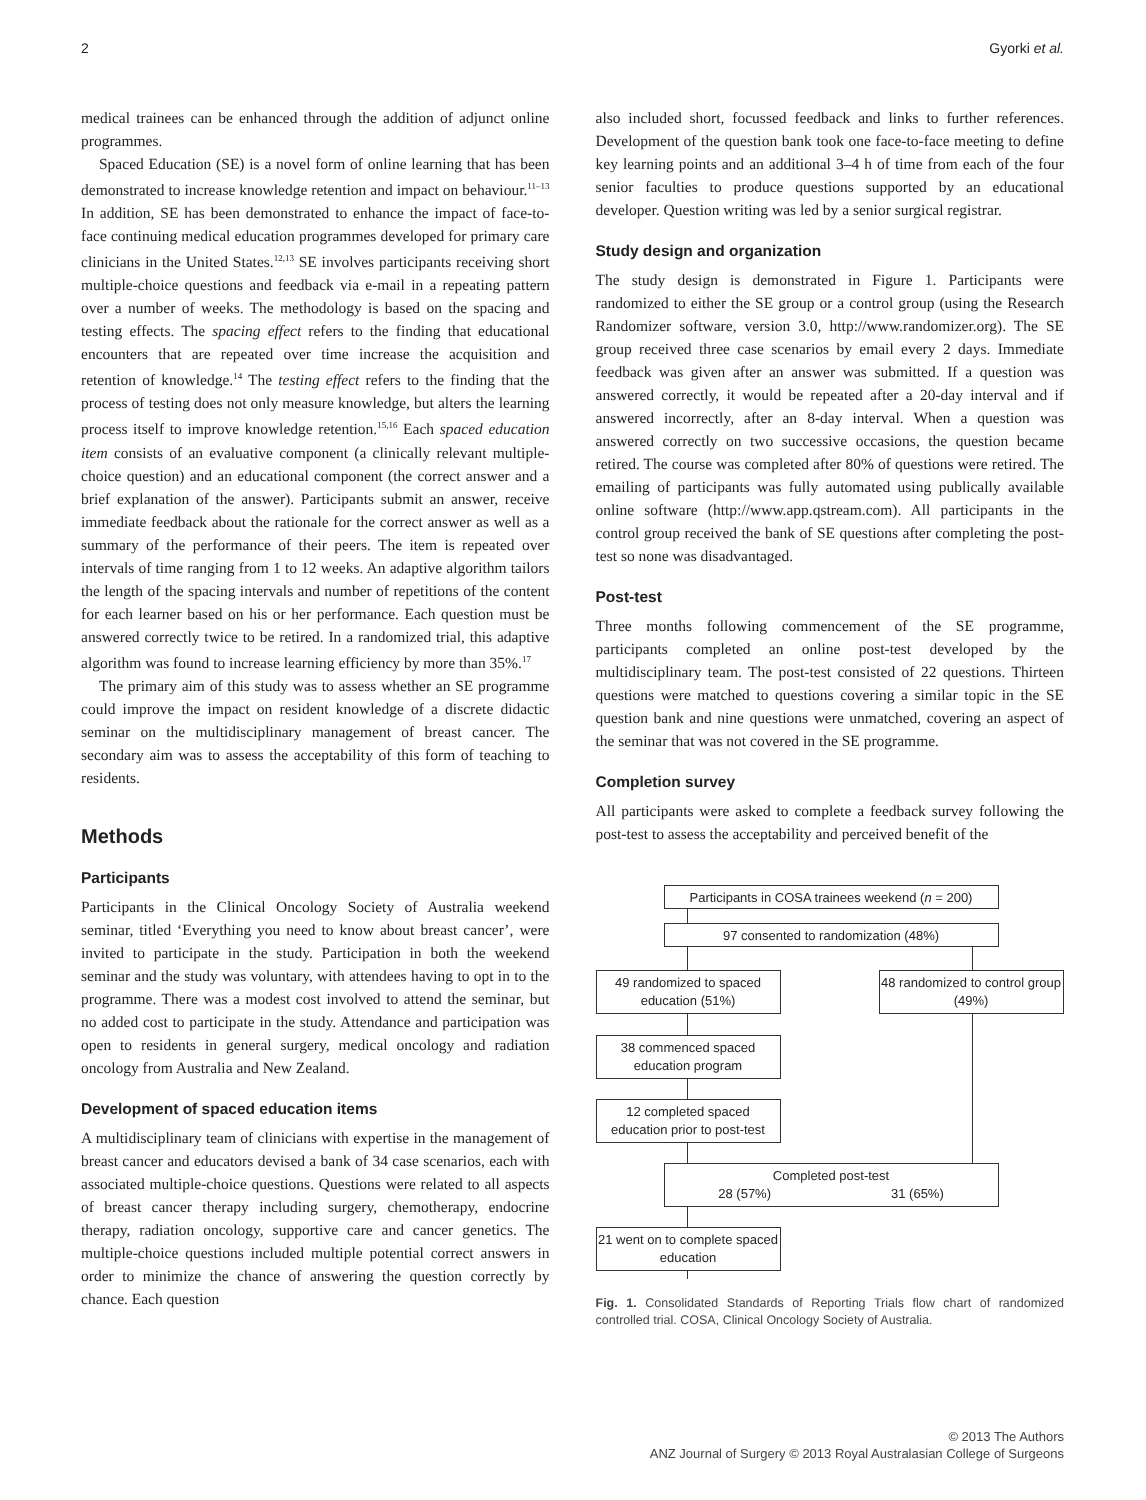2 Gyorki et al.
medical trainees can be enhanced through the addition of adjunct online programmes.
Spaced Education (SE) is a novel form of online learning that has been demonstrated to increase knowledge retention and impact on behaviour.<sup>11–13</sup> In addition, SE has been demonstrated to enhance the impact of face-to-face continuing medical education programmes developed for primary care clinicians in the United States.<sup>12,13</sup> SE involves participants receiving short multiple-choice questions and feedback via e-mail in a repeating pattern over a number of weeks. The methodology is based on the spacing and testing effects. The spacing effect refers to the finding that educational encounters that are repeated over time increase the acquisition and retention of knowledge.<sup>14</sup> The testing effect refers to the finding that the process of testing does not only measure knowledge, but alters the learning process itself to improve knowledge retention.<sup>15,16</sup> Each spaced education item consists of an evaluative component (a clinically relevant multiple-choice question) and an educational component (the correct answer and a brief explanation of the answer). Participants submit an answer, receive immediate feedback about the rationale for the correct answer as well as a summary of the performance of their peers. The item is repeated over intervals of time ranging from 1 to 12 weeks. An adaptive algorithm tailors the length of the spacing intervals and number of repetitions of the content for each learner based on his or her performance. Each question must be answered correctly twice to be retired. In a randomized trial, this adaptive algorithm was found to increase learning efficiency by more than 35%.<sup>17</sup>
The primary aim of this study was to assess whether an SE programme could improve the impact on resident knowledge of a discrete didactic seminar on the multidisciplinary management of breast cancer. The secondary aim was to assess the acceptability of this form of teaching to residents.
Methods
Participants
Participants in the Clinical Oncology Society of Australia weekend seminar, titled ‘Everything you need to know about breast cancer’, were invited to participate in the study. Participation in both the weekend seminar and the study was voluntary, with attendees having to opt in to the programme. There was a modest cost involved to attend the seminar, but no added cost to participate in the study. Attendance and participation was open to residents in general surgery, medical oncology and radiation oncology from Australia and New Zealand.
Development of spaced education items
A multidisciplinary team of clinicians with expertise in the management of breast cancer and educators devised a bank of 34 case scenarios, each with associated multiple-choice questions. Questions were related to all aspects of breast cancer therapy including surgery, chemotherapy, endocrine therapy, radiation oncology, supportive care and cancer genetics. The multiple-choice questions included multiple potential correct answers in order to minimize the chance of answering the question correctly by chance. Each question
also included short, focussed feedback and links to further references. Development of the question bank took one face-to-face meeting to define key learning points and an additional 3–4 h of time from each of the four senior faculties to produce questions supported by an educational developer. Question writing was led by a senior surgical registrar.
Study design and organization
The study design is demonstrated in Figure 1. Participants were randomized to either the SE group or a control group (using the Research Randomizer software, version 3.0, http://www.randomizer.org). The SE group received three case scenarios by email every 2 days. Immediate feedback was given after an answer was submitted. If a question was answered correctly, it would be repeated after a 20-day interval and if answered incorrectly, after an 8-day interval. When a question was answered correctly on two successive occasions, the question became retired. The course was completed after 80% of questions were retired. The emailing of participants was fully automated using publically available online software (http://www.app.qstream.com). All participants in the control group received the bank of SE questions after completing the post-test so none was disadvantaged.
Post-test
Three months following commencement of the SE programme, participants completed an online post-test developed by the multidisciplinary team. The post-test consisted of 22 questions. Thirteen questions were matched to questions covering a similar topic in the SE question bank and nine questions were unmatched, covering an aspect of the seminar that was not covered in the SE programme.
Completion survey
All participants were asked to complete a feedback survey following the post-test to assess the acceptability and perceived benefit of the
Participants in COSA trainees weekend (n = 200)
97 consented to randomization (48%)
49 randomized to spaced education (51%)
48 randomized to control group (49%)
38 commenced spaced education program
12 completed spaced education prior to post-test
Completed post-test
28 (57%) 31 (65%)
21 went on to complete spaced education
Fig. 1. Consolidated Standards of Reporting Trials flow chart of randomized controlled trial. COSA, Clinical Oncology Society of Australia.
© 2013 The Authors
ANZ Journal of Surgery © 2013 Royal Australasian College of Surgeons